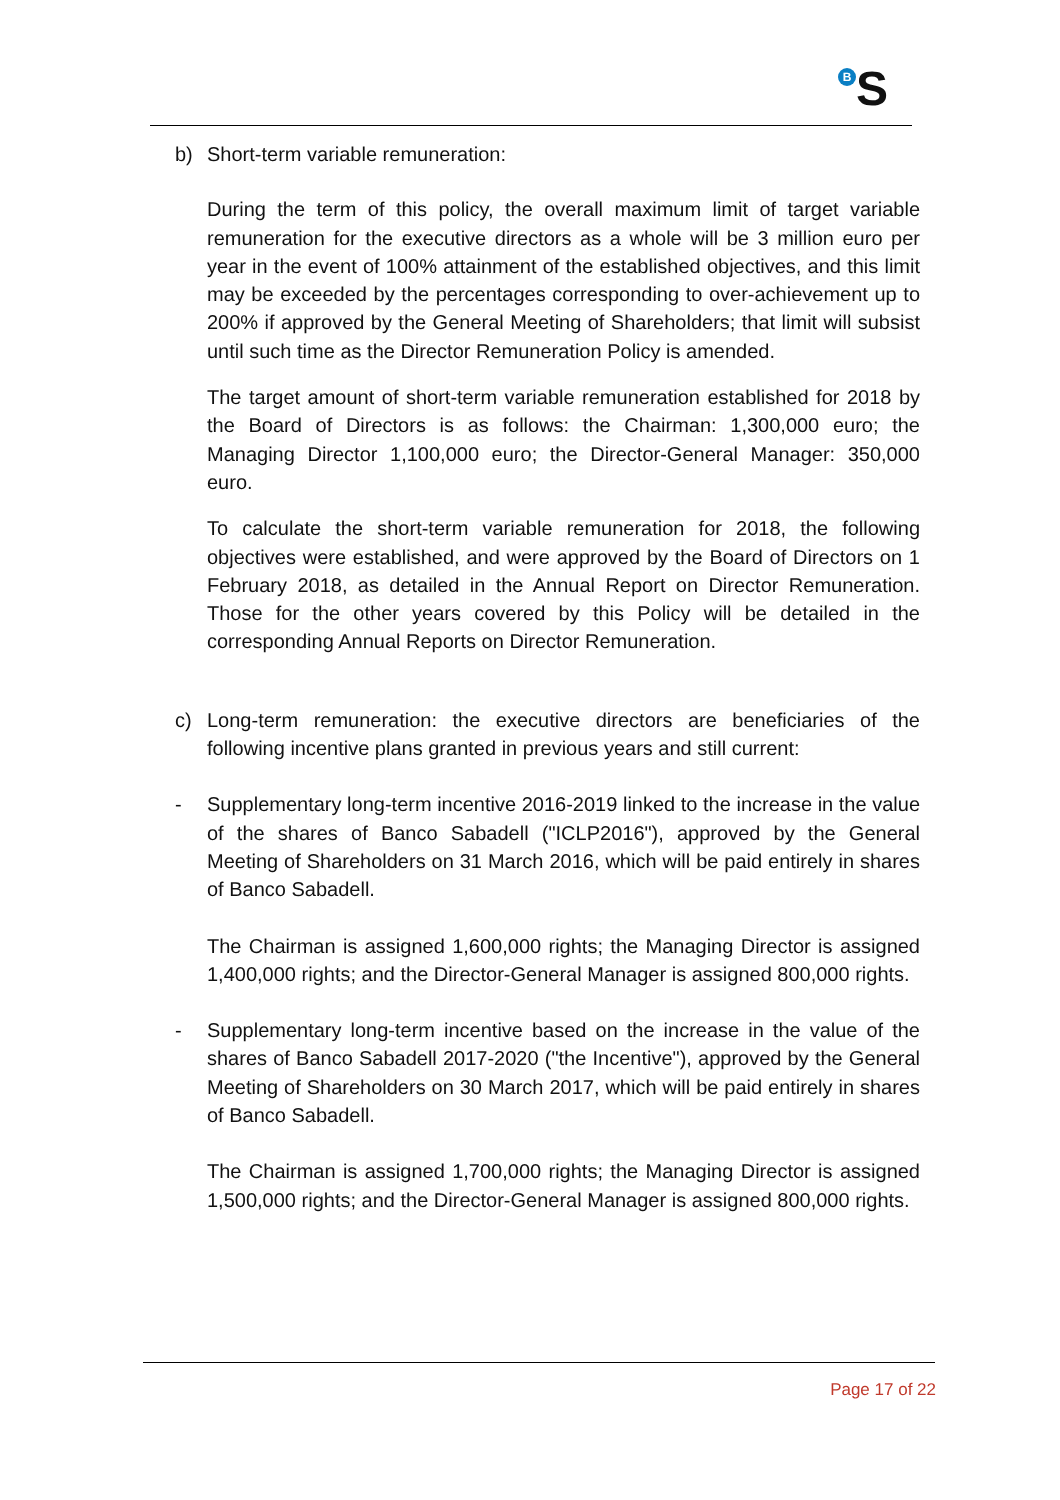B S
b) Short-term variable remuneration:
During the term of this policy, the overall maximum limit of target variable remuneration for the executive directors as a whole will be 3 million euro per year in the event of 100% attainment of the established objectives, and this limit may be exceeded by the percentages corresponding to over-achievement up to 200% if approved by the General Meeting of Shareholders; that limit will subsist until such time as the Director Remuneration Policy is amended.
The target amount of short-term variable remuneration established for 2018 by the Board of Directors is as follows: the Chairman: 1,300,000 euro; the Managing Director 1,100,000 euro; the Director-General Manager: 350,000 euro.
To calculate the short-term variable remuneration for 2018, the following objectives were established, and were approved by the Board of Directors on 1 February 2018, as detailed in the Annual Report on Director Remuneration. Those for the other years covered by this Policy will be detailed in the corresponding Annual Reports on Director Remuneration.
c) Long-term remuneration: the executive directors are beneficiaries of the following incentive plans granted in previous years and still current:
- Supplementary long-term incentive 2016-2019 linked to the increase in the value of the shares of Banco Sabadell ("ICLP2016"), approved by the General Meeting of Shareholders on 31 March 2016, which will be paid entirely in shares of Banco Sabadell.
The Chairman is assigned 1,600,000 rights; the Managing Director is assigned 1,400,000 rights; and the Director-General Manager is assigned 800,000 rights.
- Supplementary long-term incentive based on the increase in the value of the shares of Banco Sabadell 2017-2020 ("the Incentive"), approved by the General Meeting of Shareholders on 30 March 2017, which will be paid entirely in shares of Banco Sabadell.
The Chairman is assigned 1,700,000 rights; the Managing Director is assigned 1,500,000 rights; and the Director-General Manager is assigned 800,000 rights.
Page 17 of 22